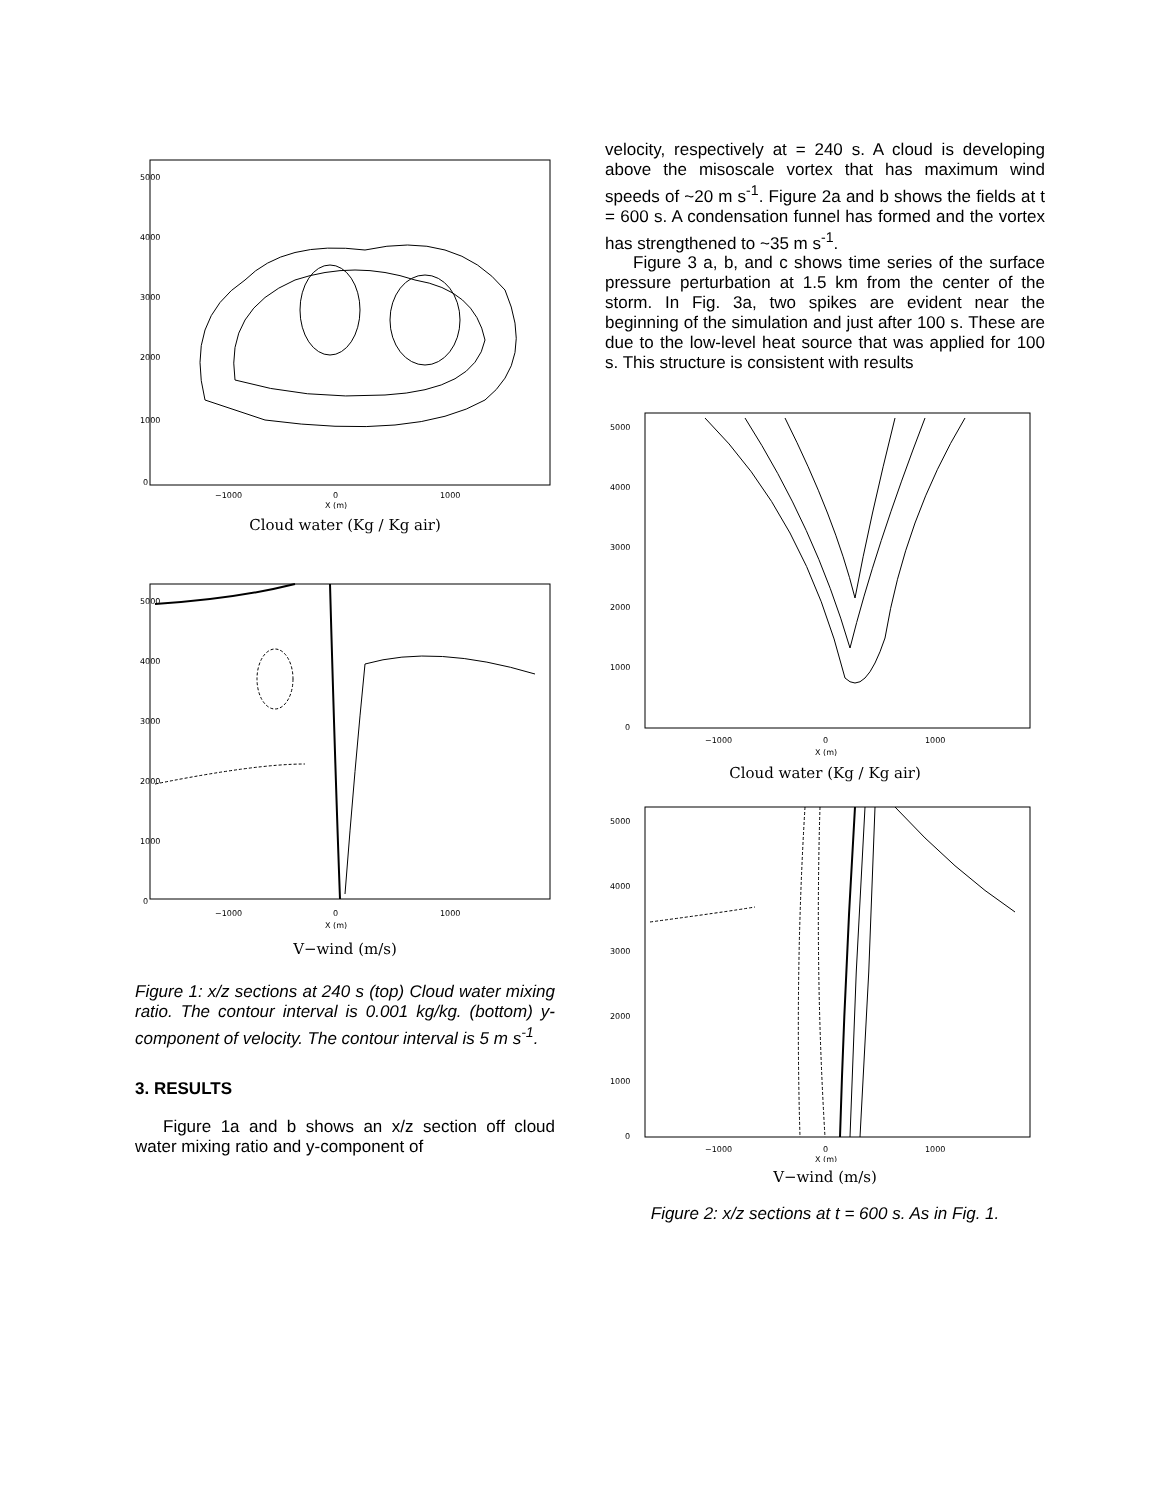5000
4000
3000
2000
1000
0
−1000
0
1000
X (m)
Cloud water (Kg / Kg air)
5000
4000
3000
2000
1000
0
−1000
0
1000
X (m)
V−wind (m/s)
Figure 1: x/z sections at 240 s (top) Cloud water mixing ratio. The contour interval is 0.001 kg/kg. (bottom) y-component of velocity. The contour interval is 5 m s<sup>-1</sup>.
3. RESULTS
Figure 1a and b shows an x/z section off cloud water mixing ratio and y-component of
velocity, respectively at = 240 s. A cloud is developing above the misoscale vortex that has maximum wind speeds of ~20 m s<sup>-1</sup>. Figure 2a and b shows the fields at t = 600 s. A condensation funnel has formed and the vortex has strengthened to ~35 m s<sup>-1</sup>.
Figure 3 a, b, and c shows time series of the surface pressure perturbation at 1.5 km from the center of the storm. In Fig. 3a, two spikes are evident near the beginning of the simulation and just after 100 s. These are due to the low-level heat source that was applied for 100 s. This structure is consistent with results
5000
4000
3000
2000
1000
0
−1000
0
1000
X (m)
Cloud water (Kg / Kg air)
5000
4000
3000
2000
1000
0
−1000
0
1000
X (m)
V−wind (m/s)
Figure 2: x/z sections at t = 600 s. As in Fig. 1.